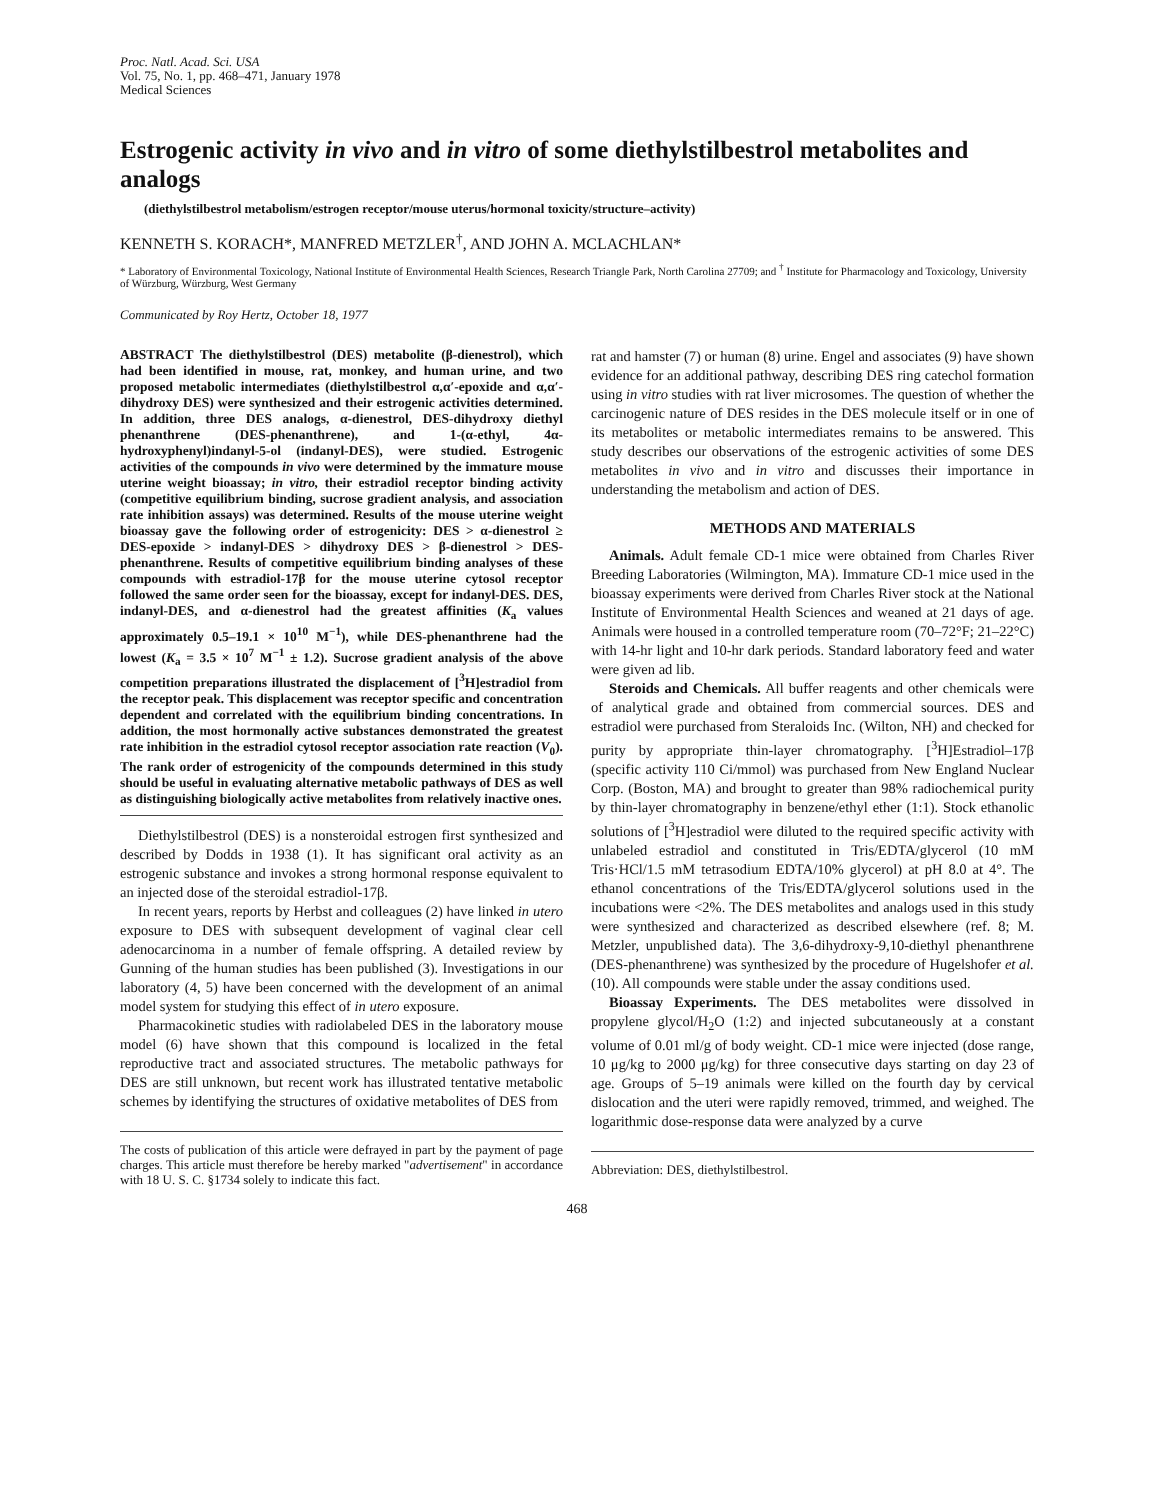Proc. Natl. Acad. Sci. USA
Vol. 75, No. 1, pp. 468–471, January 1978
Medical Sciences
Estrogenic activity in vivo and in vitro of some diethylstilbestrol metabolites and analogs
(diethylstilbestrol metabolism/estrogen receptor/mouse uterus/hormonal toxicity/structure–activity)
KENNETH S. KORACH*, MANFRED METZLER<sup>†</sup>, AND JOHN A. MCLACHLAN*
* Laboratory of Environmental Toxicology, National Institute of Environmental Health Sciences, Research Triangle Park, North Carolina 27709; and <sup>†</sup> Institute for Pharmacology and Toxicology, University of Würzburg, Würzburg, West Germany
Communicated by Roy Hertz, October 18, 1977
ABSTRACT The diethylstilbestrol (DES) metabolite (β-dienestrol), which had been identified in mouse, rat, monkey, and human urine, and two proposed metabolic intermediates (diethylstilbestrol α,α′-epoxide and α,α′-dihydroxy DES) were synthesized and their estrogenic activities determined. In addition, three DES analogs, α-dienestrol, DES-dihydroxy diethyl phenanthrene (DES-phenanthrene), and 1-(α-ethyl, 4α-hydroxyphenyl)indanyl-5-ol (indanyl-DES), were studied. Estrogenic activities of the compounds in vivo were determined by the immature mouse uterine weight bioassay; in vitro, their estradiol receptor binding activity (competitive equilibrium binding, sucrose gradient analysis, and association rate inhibition assays) was determined. Results of the mouse uterine weight bioassay gave the following order of estrogenicity: DES > α-dienestrol ≥ DES-epoxide > indanyl-DES > dihydroxy DES > β-dienestrol > DES-phenanthrene. Results of competitive equilibrium binding analyses of these compounds with estradiol-17β for the mouse uterine cytosol receptor followed the same order seen for the bioassay, except for indanyl-DES. DES, indanyl-DES, and α-dienestrol had the greatest affinities (K<sub>a</sub> values approximately 0.5–19.1 × 10<sup>10</sup> M<sup>−1</sup>), while DES-phenanthrene had the lowest (K<sub>a</sub> = 3.5 × 10<sup>7</sup> M<sup>−1</sup> ± 1.2). Sucrose gradient analysis of the above competition preparations illustrated the displacement of [<sup>3</sup>H]estradiol from the receptor peak. This displacement was receptor specific and concentration dependent and correlated with the equilibrium binding concentrations. In addition, the most hormonally active substances demonstrated the greatest rate inhibition in the estradiol cytosol receptor association rate reaction (V<sub>0</sub>). The rank order of estrogenicity of the compounds determined in this study should be useful in evaluating alternative metabolic pathways of DES as well as distinguishing biologically active metabolites from relatively inactive ones.
Diethylstilbestrol (DES) is a nonsteroidal estrogen first synthesized and described by Dodds in 1938 (1). It has significant oral activity as an estrogenic substance and invokes a strong hormonal response equivalent to an injected dose of the steroidal estradiol-17β.
In recent years, reports by Herbst and colleagues (2) have linked in utero exposure to DES with subsequent development of vaginal clear cell adenocarcinoma in a number of female offspring. A detailed review by Gunning of the human studies has been published (3). Investigations in our laboratory (4, 5) have been concerned with the development of an animal model system for studying this effect of in utero exposure.
Pharmacokinetic studies with radiolabeled DES in the laboratory mouse model (6) have shown that this compound is localized in the fetal reproductive tract and associated structures. The metabolic pathways for DES are still unknown, but recent work has illustrated tentative metabolic schemes by identifying the structures of oxidative metabolites of DES from
The costs of publication of this article were defrayed in part by the payment of page charges. This article must therefore be hereby marked "advertisement" in accordance with 18 U. S. C. §1734 solely to indicate this fact.
rat and hamster (7) or human (8) urine. Engel and associates (9) have shown evidence for an additional pathway, describing DES ring catechol formation using in vitro studies with rat liver microsomes. The question of whether the carcinogenic nature of DES resides in the DES molecule itself or in one of its metabolites or metabolic intermediates remains to be answered. This study describes our observations of the estrogenic activities of some DES metabolites in vivo and in vitro and discusses their importance in understanding the metabolism and action of DES.
METHODS AND MATERIALS
Animals. Adult female CD-1 mice were obtained from Charles River Breeding Laboratories (Wilmington, MA). Immature CD-1 mice used in the bioassay experiments were derived from Charles River stock at the National Institute of Environmental Health Sciences and weaned at 21 days of age. Animals were housed in a controlled temperature room (70–72°F; 21–22°C) with 14-hr light and 10-hr dark periods. Standard laboratory feed and water were given ad lib.
Steroids and Chemicals. All buffer reagents and other chemicals were of analytical grade and obtained from commercial sources. DES and estradiol were purchased from Steraloids Inc. (Wilton, NH) and checked for purity by appropriate thin-layer chromatography. [<sup>3</sup>H]Estradiol–17β (specific activity 110 Ci/mmol) was purchased from New England Nuclear Corp. (Boston, MA) and brought to greater than 98% radiochemical purity by thin-layer chromatography in benzene/ethyl ether (1:1). Stock ethanolic solutions of [<sup>3</sup>H]estradiol were diluted to the required specific activity with unlabeled estradiol and constituted in Tris/EDTA/glycerol (10 mM Tris·HCl/1.5 mM tetrasodium EDTA/10% glycerol) at pH 8.0 at 4°. The ethanol concentrations of the Tris/EDTA/glycerol solutions used in the incubations were <2%. The DES metabolites and analogs used in this study were synthesized and characterized as described elsewhere (ref. 8; M. Metzler, unpublished data). The 3,6-dihydroxy-9,10-diethyl phenanthrene (DES-phenanthrene) was synthesized by the procedure of Hugelshofer et al. (10). All compounds were stable under the assay conditions used.
Bioassay Experiments. The DES metabolites were dissolved in propylene glycol/H<sub>2</sub>O (1:2) and injected subcutaneously at a constant volume of 0.01 ml/g of body weight. CD-1 mice were injected (dose range, 10 μg/kg to 2000 μg/kg) for three consecutive days starting on day 23 of age. Groups of 5–19 animals were killed on the fourth day by cervical dislocation and the uteri were rapidly removed, trimmed, and weighed. The logarithmic dose-response data were analyzed by a curve
Abbreviation: DES, diethylstilbestrol.
468